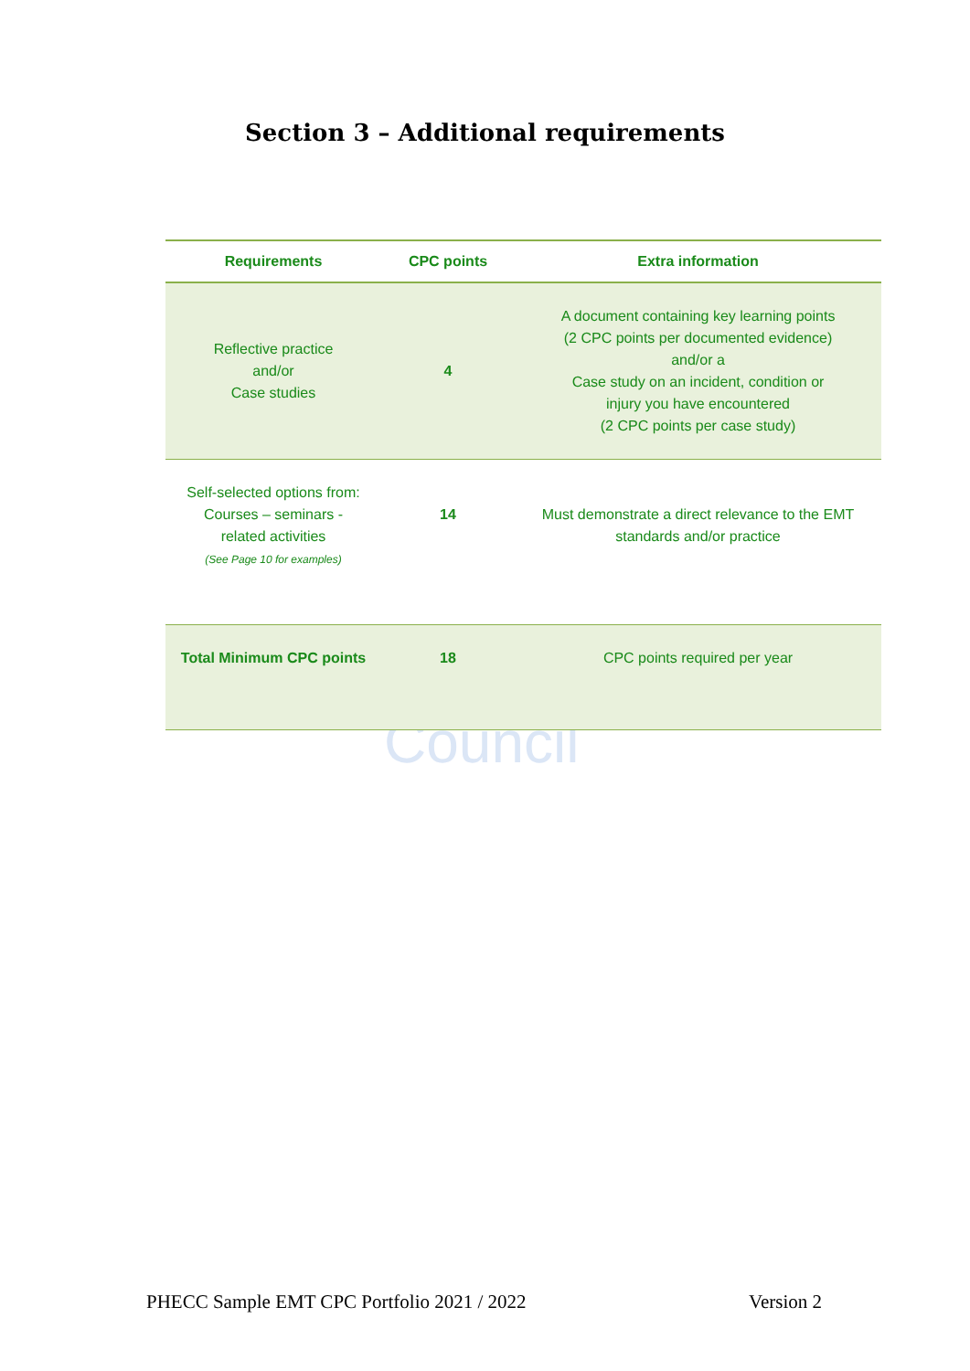Council
Section 3 – Additional requirements
| Requirements | CPC points | Extra information |
| --- | --- | --- |
| Reflective practice and/or Case studies | 4 | A document containing key learning points (2 CPC points per documented evidence) and/or a Case study on an incident, condition or injury you have encountered (2 CPC points per case study) |
| Self-selected options from: Courses – seminars - related activities (See Page 10 for examples) | 14 | Must demonstrate a direct relevance to the EMT standards and/or practice |
| Total Minimum CPC points | 18 | CPC points required per year |
PHECC Sample EMT CPC Portfolio 2021 / 2022 Version 2